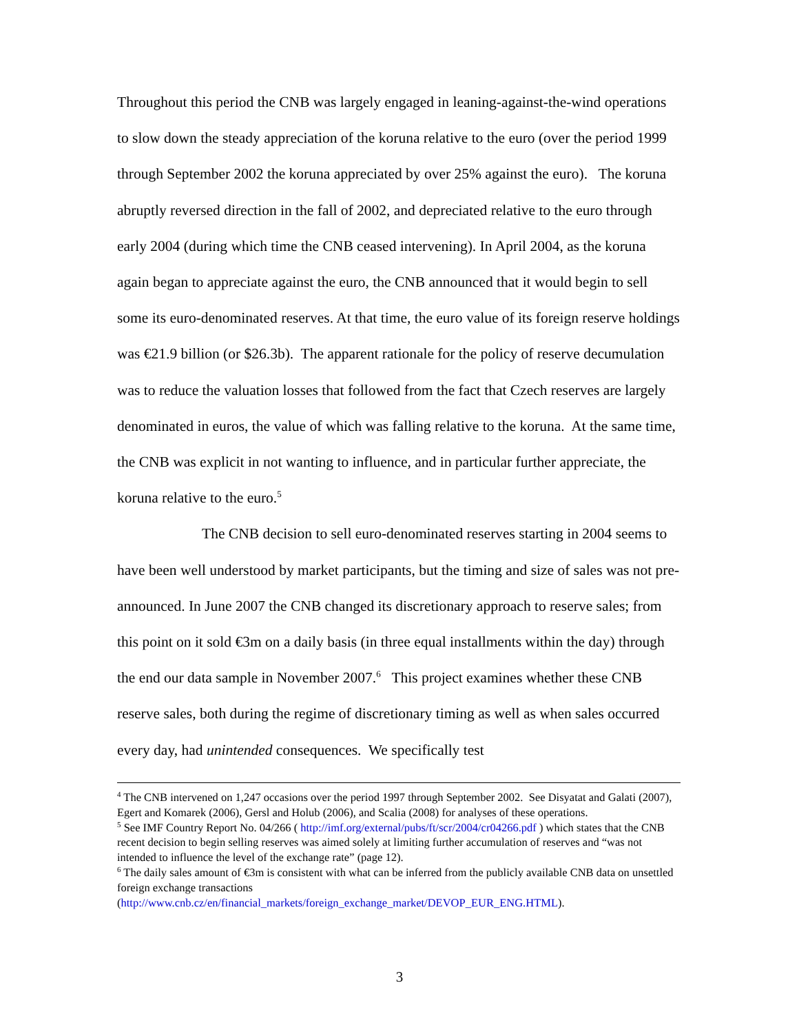Throughout this period the CNB was largely engaged in leaning-against-the-wind operations to slow down the steady appreciation of the koruna relative to the euro (over the period 1999 through September 2002 the koruna appreciated by over 25% against the euro). The koruna abruptly reversed direction in the fall of 2002, and depreciated relative to the euro through early 2004 (during which time the CNB ceased intervening). In April 2004, as the koruna again began to appreciate against the euro, the CNB announced that it would begin to sell some its euro-denominated reserves. At that time, the euro value of its foreign reserve holdings was €21.9 billion (or $26.3b). The apparent rationale for the policy of reserve decumulation was to reduce the valuation losses that followed from the fact that Czech reserves are largely denominated in euros, the value of which was falling relative to the koruna. At the same time, the CNB was explicit in not wanting to influence, and in particular further appreciate, the koruna relative to the euro.<sup>5</sup>
The CNB decision to sell euro-denominated reserves starting in 2004 seems to have been well understood by market participants, but the timing and size of sales was not pre-announced. In June 2007 the CNB changed its discretionary approach to reserve sales; from this point on it sold €3m on a daily basis (in three equal installments within the day) through the end our data sample in November 2007.<sup>6</sup> This project examines whether these CNB reserve sales, both during the regime of discretionary timing as well as when sales occurred every day, had unintended consequences. We specifically test
<sup>4</sup> The CNB intervened on 1,247 occasions over the period 1997 through September 2002. See Disyatat and Galati (2007), Egert and Komarek (2006), Gersl and Holub (2006), and Scalia (2008) for analyses of these operations.
<sup>5</sup> See IMF Country Report No. 04/266 ( http://imf.org/external/pubs/ft/scr/2004/cr04266.pdf ) which states that the CNB recent decision to begin selling reserves was aimed solely at limiting further accumulation of reserves and “was not intended to influence the level of the exchange rate” (page 12).
<sup>6</sup> The daily sales amount of €3m is consistent with what can be inferred from the publicly available CNB data on unsettled foreign exchange transactions
(http://www.cnb.cz/en/financial_markets/foreign_exchange_market/DEVOP_EUR_ENG.HTML).
3